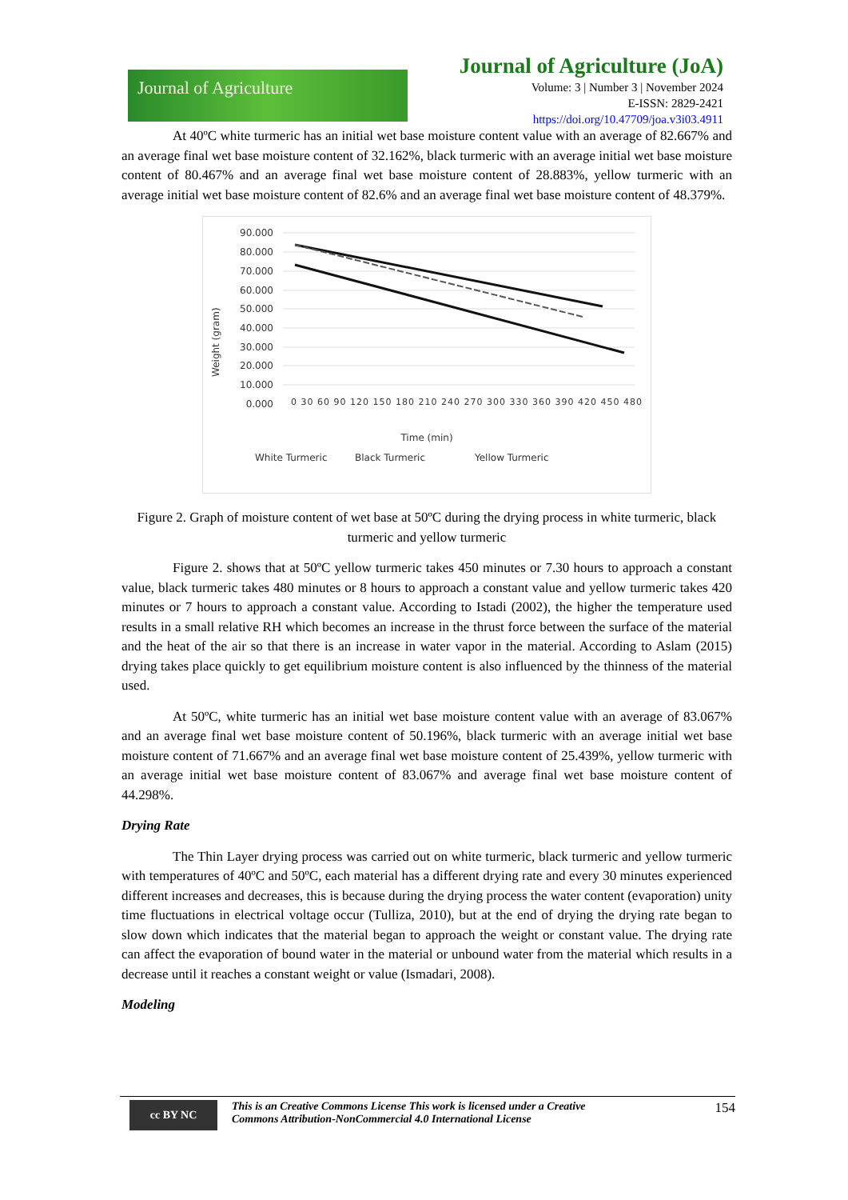Journal of Agriculture
Journal of Agriculture (JoA)
Volume: 3 | Number 3 | November 2024
E-ISSN: 2829-2421
https://doi.org/10.47709/joa.v3i03.4911
At 40ºC white turmeric has an initial wet base moisture content value with an average of 82.667% and an average final wet base moisture content of 32.162%, black turmeric with an average initial wet base moisture content of 80.467% and an average final wet base moisture content of 28.883%, yellow turmeric with an average initial wet base moisture content of 82.6% and an average final wet base moisture content of 48.379%.
Weight (gram)
90.000
80.000
70.000
60.000
50.000
40.000
30.000
20.000
10.000
0.000
0 30 60 90 120 150 180 210 240 270 300 330 360 390 420 450 480
Time (min)
White Turmeric
Black Turmeric
Yellow Turmeric
Figure 2. Graph of moisture content of wet base at 50ºC during the drying process in white turmeric, black turmeric and yellow turmeric
Figure 2. shows that at 50ºC yellow turmeric takes 450 minutes or 7.30 hours to approach a constant value, black turmeric takes 480 minutes or 8 hours to approach a constant value and yellow turmeric takes 420 minutes or 7 hours to approach a constant value. According to Istadi (2002), the higher the temperature used results in a small relative RH which becomes an increase in the thrust force between the surface of the material and the heat of the air so that there is an increase in water vapor in the material. According to Aslam (2015) drying takes place quickly to get equilibrium moisture content is also influenced by the thinness of the material used.
At 50ºC, white turmeric has an initial wet base moisture content value with an average of 83.067% and an average final wet base moisture content of 50.196%, black turmeric with an average initial wet base moisture content of 71.667% and an average final wet base moisture content of 25.439%, yellow turmeric with an average initial wet base moisture content of 83.067% and average final wet base moisture content of 44.298%.
Drying Rate
The Thin Layer drying process was carried out on white turmeric, black turmeric and yellow turmeric with temperatures of 40ºC and 50ºC, each material has a different drying rate and every 30 minutes experienced different increases and decreases, this is because during the drying process the water content (evaporation) unity time fluctuations in electrical voltage occur (Tulliza, 2010), but at the end of drying the drying rate began to slow down which indicates that the material began to approach the weight or constant value. The drying rate can affect the evaporation of bound water in the material or unbound water from the material which results in a decrease until it reaches a constant weight or value (Ismadari, 2008).
Modeling
cc BY NC
This is an Creative Commons License This work is licensed under a Creative
Commons Attribution-NonCommercial 4.0 International License
154